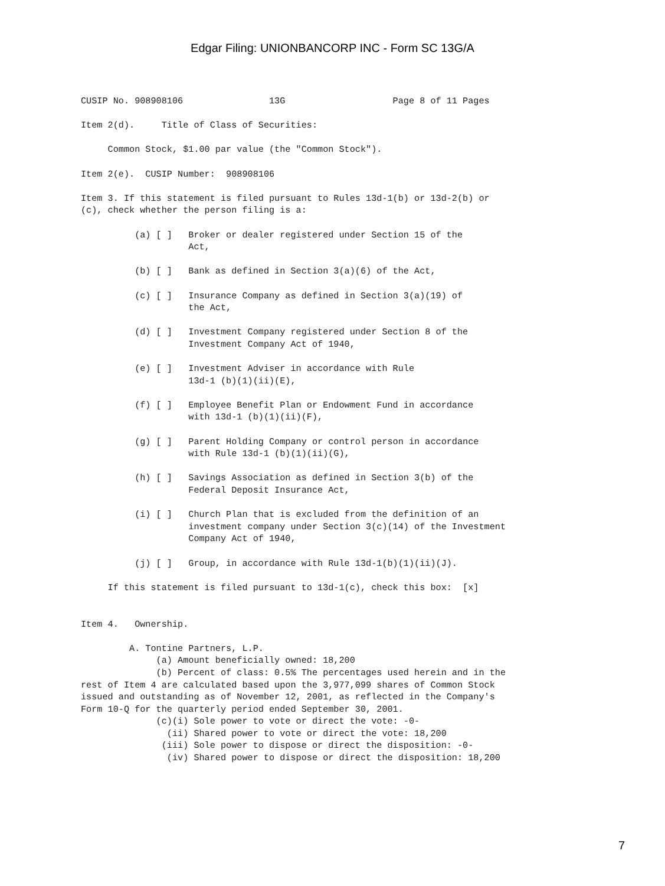Edgar Filing: UNIONBANCORP INC - Form SC 13G/A
CUSIP No. 908908106                13G                    Page 8 of 11 Pages

Item 2(d).     Title of Class of Securities:

     Common Stock, $1.00 par value (the "Common Stock").

Item 2(e).  CUSIP Number:  908908106

Item 3. If this statement is filed pursuant to Rules 13d-1(b) or 13d-2(b) or
(c), check whether the person filing is a:

          (a) [ ]   Broker or dealer registered under Section 15 of the
                    Act,

          (b) [ ]   Bank as defined in Section 3(a)(6) of the Act,

          (c) [ ]   Insurance Company as defined in Section 3(a)(19) of
                    the Act,

          (d) [ ]   Investment Company registered under Section 8 of the
                    Investment Company Act of 1940,

          (e) [ ]   Investment Adviser in accordance with Rule
                    13d-1 (b)(1)(ii)(E),

          (f) [ ]   Employee Benefit Plan or Endowment Fund in accordance
                    with 13d-1 (b)(1)(ii)(F),

          (g) [ ]   Parent Holding Company or control person in accordance
                    with Rule 13d-1 (b)(1)(ii)(G),

          (h) [ ]   Savings Association as defined in Section 3(b) of the
                    Federal Deposit Insurance Act,

          (i) [ ]   Church Plan that is excluded from the definition of an
                    investment company under Section 3(c)(14) of the Investment
                    Company Act of 1940,

          (j) [ ]   Group, in accordance with Rule 13d-1(b)(1)(ii)(J).

     If this statement is filed pursuant to 13d-1(c), check this box:  [x]


Item 4.   Ownership.

         A. Tontine Partners, L.P.
              (a) Amount beneficially owned: 18,200
              (b) Percent of class: 0.5% The percentages used herein and in the
rest of Item 4 are calculated based upon the 3,977,099 shares of Common Stock
issued and outstanding as of November 12, 2001, as reflected in the Company's
Form 10-Q for the quarterly period ended September 30, 2001.
              (c)(i) Sole power to vote or direct the vote: -0-
                (ii) Shared power to vote or direct the vote: 18,200
               (iii) Sole power to dispose or direct the disposition: -0-
                (iv) Shared power to dispose or direct the disposition: 18,200
7